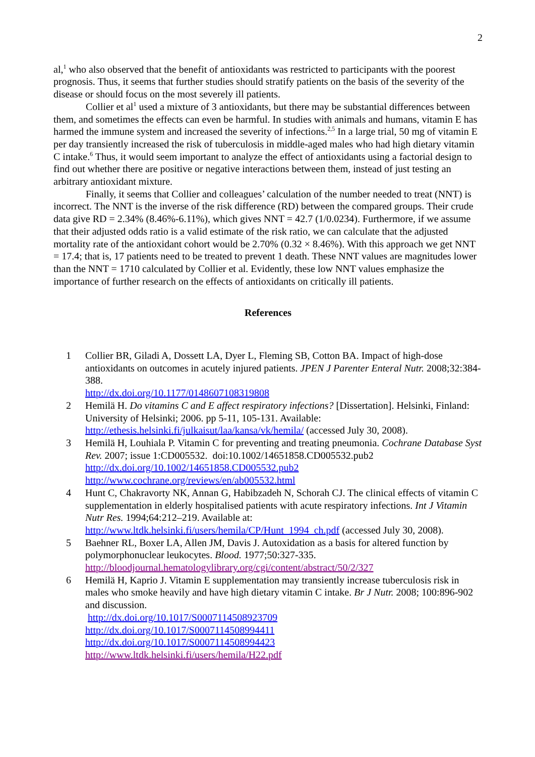2
al,<sup>1</sup> who also observed that the benefit of antioxidants was restricted to participants with the poorest prognosis. Thus, it seems that further studies should stratify patients on the basis of the severity of the disease or should focus on the most severely ill patients.
Collier et al<sup>1</sup> used a mixture of 3 antioxidants, but there may be substantial differences between them, and sometimes the effects can even be harmful. In studies with animals and humans, vitamin E has harmed the immune system and increased the severity of infections.<sup>2,5</sup> In a large trial, 50 mg of vitamin E per day transiently increased the risk of tuberculosis in middle-aged males who had high dietary vitamin C intake.<sup>6</sup> Thus, it would seem important to analyze the effect of antioxidants using a factorial design to find out whether there are positive or negative interactions between them, instead of just testing an arbitrary antioxidant mixture.
Finally, it seems that Collier and colleagues’ calculation of the number needed to treat (NNT) is incorrect. The NNT is the inverse of the risk difference (RD) between the compared groups. Their crude data give RD = 2.34% (8.46%-6.11%), which gives NNT = 42.7 (1/0.0234). Furthermore, if we assume that their adjusted odds ratio is a valid estimate of the risk ratio, we can calculate that the adjusted mortality rate of the antioxidant cohort would be 2.70% (0.32 × 8.46%). With this approach we get NNT = 17.4; that is, 17 patients need to be treated to prevent 1 death. These NNT values are magnitudes lower than the NNT = 1710 calculated by Collier et al. Evidently, these low NNT values emphasize the importance of further research on the effects of antioxidants on critically ill patients.
References
1 Collier BR, Giladi A, Dossett LA, Dyer L, Fleming SB, Cotton BA. Impact of high-dose antioxidants on outcomes in acutely injured patients. JPEN J Parenter Enteral Nutr. 2008;32:384-388.
http://dx.doi.org/10.1177/0148607108319808
2 Hemilä H. Do vitamins C and E affect respiratory infections? [Dissertation]. Helsinki, Finland: University of Helsinki; 2006. pp 5-11, 105-131. Available: http://ethesis.helsinki.fi/julkaisut/laa/kansa/vk/hemila/ (accessed July 30, 2008).
3 Hemilä H, Louhiala P. Vitamin C for preventing and treating pneumonia. Cochrane Database Syst Rev. 2007; issue 1:CD005532. doi:10.1002/14651858.CD005532.pub2
http://dx.doi.org/10.1002/14651858.CD005532.pub2
http://www.cochrane.org/reviews/en/ab005532.html
4 Hunt C, Chakravorty NK, Annan G, Habibzadeh N, Schorah CJ. The clinical effects of vitamin C supplementation in elderly hospitalised patients with acute respiratory infections. Int J Vitamin Nutr Res. 1994;64:212–219. Available at:
http://www.ltdk.helsinki.fi/users/hemila/CP/Hunt_1994_ch.pdf (accessed July 30, 2008).
5 Baehner RL, Boxer LA, Allen JM, Davis J. Autoxidation as a basis for altered function by polymorphonuclear leukocytes. Blood. 1977;50:327-335.
http://bloodjournal.hematologylibrary.org/cgi/content/abstract/50/2/327
6 Hemilä H, Kaprio J. Vitamin E supplementation may transiently increase tuberculosis risk in males who smoke heavily and have high dietary vitamin C intake. Br J Nutr. 2008; 100:896-902 and discussion.
http://dx.doi.org/10.1017/S0007114508923709
http://dx.doi.org/10.1017/S0007114508994411
http://dx.doi.org/10.1017/S0007114508994423
http://www.ltdk.helsinki.fi/users/hemila/H22.pdf